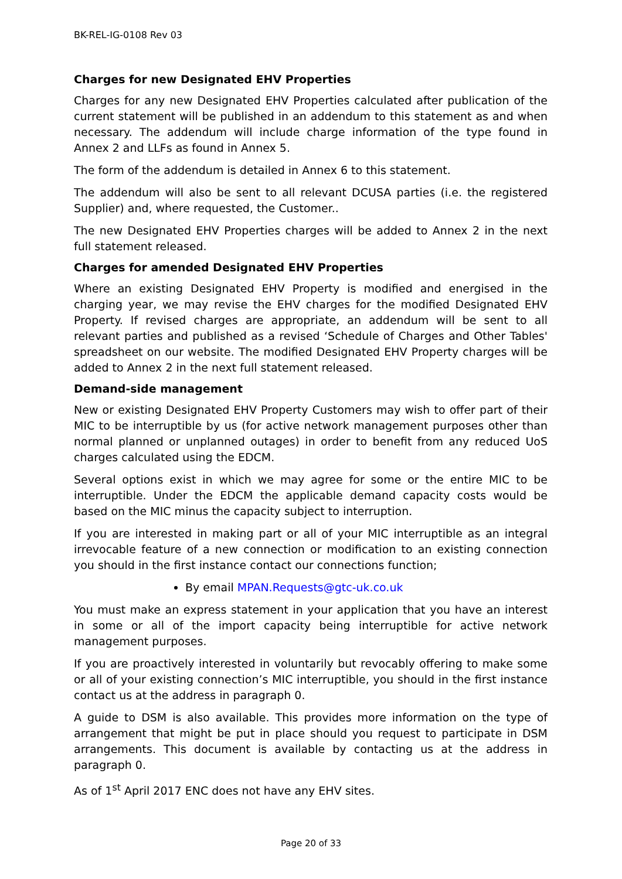BK-REL-IG-0108 Rev 03
Charges for new Designated EHV Properties
Charges for any new Designated EHV Properties calculated after publication of the current statement will be published in an addendum to this statement as and when necessary. The addendum will include charge information of the type found in Annex 2 and LLFs as found in Annex 5.
The form of the addendum is detailed in Annex 6 to this statement.
The addendum will also be sent to all relevant DCUSA parties (i.e. the registered Supplier) and, where requested, the Customer..
The new Designated EHV Properties charges will be added to Annex 2 in the next full statement released.
Charges for amended Designated EHV Properties
Where an existing Designated EHV Property is modified and energised in the charging year, we may revise the EHV charges for the modified Designated EHV Property. If revised charges are appropriate, an addendum will be sent to all relevant parties and published as a revised ‘Schedule of Charges and Other Tables' spreadsheet on our website. The modified Designated EHV Property charges will be added to Annex 2 in the next full statement released.
Demand-side management
New or existing Designated EHV Property Customers may wish to offer part of their MIC to be interruptible by us (for active network management purposes other than normal planned or unplanned outages) in order to benefit from any reduced UoS charges calculated using the EDCM.
Several options exist in which we may agree for some or the entire MIC to be interruptible. Under the EDCM the applicable demand capacity costs would be based on the MIC minus the capacity subject to interruption.
If you are interested in making part or all of your MIC interruptible as an integral irrevocable feature of a new connection or modification to an existing connection you should in the first instance contact our connections function;
By email MPAN.Requests@gtc-uk.co.uk
You must make an express statement in your application that you have an interest in some or all of the import capacity being interruptible for active network management purposes.
If you are proactively interested in voluntarily but revocably offering to make some or all of your existing connection’s MIC interruptible, you should in the first instance contact us at the address in paragraph 0.
A guide to DSM is also available. This provides more information on the type of arrangement that might be put in place should you request to participate in DSM arrangements. This document is available by contacting us at the address in paragraph 0.
As of 1<sup>st</sup> April 2017 ENC does not have any EHV sites.
Page 20 of 33